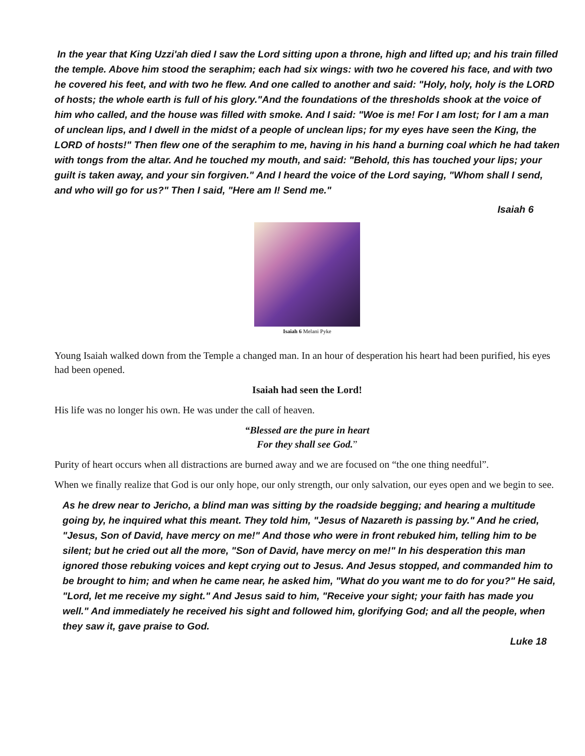In the year that King Uzzi'ah died I saw the Lord sitting upon a throne, high and lifted up; and his train filled the temple. Above him stood the seraphim; each had six wings: with two he covered his face, and with two he covered his feet, and with two he flew. And one called to another and said: "Holy, holy, holy is the LORD of hosts; the whole earth is full of his glory."And the foundations of the thresholds shook at the voice of him who called, and the house was filled with smoke. And I said: "Woe is me! For I am lost; for I am a man of unclean lips, and I dwell in the midst of a people of unclean lips; for my eyes have seen the King, the LORD of hosts!" Then flew one of the seraphim to me, having in his hand a burning coal which he had taken with tongs from the altar. And he touched my mouth, and said: "Behold, this has touched your lips; your guilt is taken away, and your sin forgiven." And I heard the voice of the Lord saying, "Whom shall I send, and who will go for us?" Then I said, "Here am I! Send me."
Isaiah 6
Isaiah 6 Melani Pyke
Young Isaiah walked down from the Temple a changed man. In an hour of desperation his heart had been purified, his eyes had been opened.
Isaiah had seen the Lord!
His life was no longer his own. He was under the call of heaven.
“Blessed are the pure in heart
For they shall see God.”
Purity of heart occurs when all distractions are burned away and we are focused on “the one thing needful”.
When we finally realize that God is our only hope, our only strength, our only salvation, our eyes open and we begin to see.
As he drew near to Jericho, a blind man was sitting by the roadside begging; and hearing a multitude going by, he inquired what this meant. They told him, "Jesus of Nazareth is passing by." And he cried, "Jesus, Son of David, have mercy on me!" And those who were in front rebuked him, telling him to be silent; but he cried out all the more, "Son of David, have mercy on me!" In his desperation this man ignored those rebuking voices and kept crying out to Jesus. And Jesus stopped, and commanded him to be brought to him; and when he came near, he asked him, "What do you want me to do for you?" He said, "Lord, let me receive my sight." And Jesus said to him, "Receive your sight; your faith has made you well." And immediately he received his sight and followed him, glorifying God; and all the people, when they saw it, gave praise to God.
Luke 18